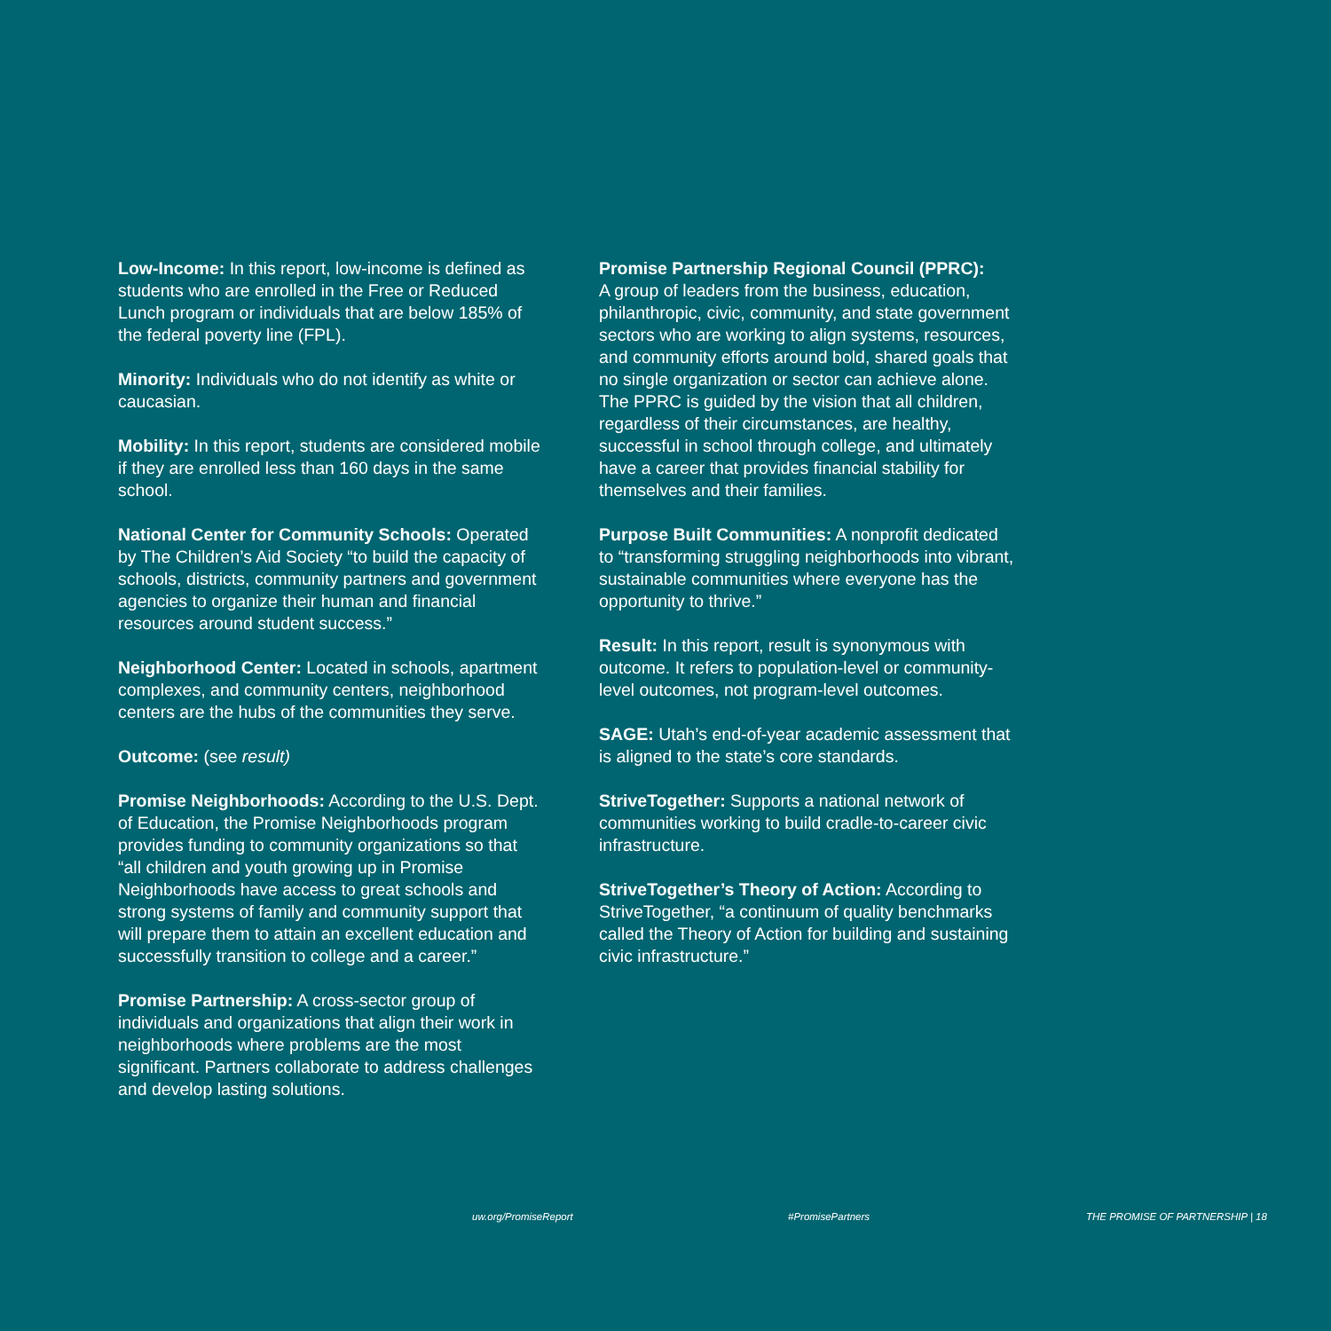Low-Income: In this report, low-income is defined as students who are enrolled in the Free or Reduced Lunch program or individuals that are below 185% of the federal poverty line (FPL).
Minority: Individuals who do not identify as white or caucasian.
Mobility: In this report, students are considered mobile if they are enrolled less than 160 days in the same school.
National Center for Community Schools: Operated by The Children’s Aid Society “to build the capacity of schools, districts, community partners and government agencies to organize their human and financial resources around student success.”
Neighborhood Center: Located in schools, apartment complexes, and community centers, neighborhood centers are the hubs of the communities they serve.
Outcome: (see result)
Promise Neighborhoods: According to the U.S. Dept. of Education, the Promise Neighborhoods program provides funding to community organizations so that “all children and youth growing up in Promise Neighborhoods have access to great schools and strong systems of family and community support that will prepare them to attain an excellent education and successfully transition to college and a career.”
Promise Partnership: A cross-sector group of individuals and organizations that align their work in neighborhoods where problems are the most significant. Partners collaborate to address challenges and develop lasting solutions.
Promise Partnership Regional Council (PPRC):
A group of leaders from the business, education, philanthropic, civic, community, and state government sectors who are working to align systems, resources, and community efforts around bold, shared goals that no single organization or sector can achieve alone. The PPRC is guided by the vision that all children, regardless of their circumstances, are healthy, successful in school through college, and ultimately have a career that provides financial stability for themselves and their families.
Purpose Built Communities: A nonprofit dedicated to “transforming struggling neighborhoods into vibrant, sustainable communities where everyone has the opportunity to thrive.”
Result: In this report, result is synonymous with outcome. It refers to population-level or community-level outcomes, not program-level outcomes.
SAGE: Utah’s end-of-year academic assessment that is aligned to the state’s core standards.
StriveTogether: Supports a national network of communities working to build cradle-to-career civic infrastructure.
StriveTogether’s Theory of Action: According to StriveTogether, “a continuum of quality benchmarks called the Theory of Action for building and sustaining civic infrastructure.”
uw.org/PromiseReport #PromisePartners THE PROMISE OF PARTNERSHIP | 18